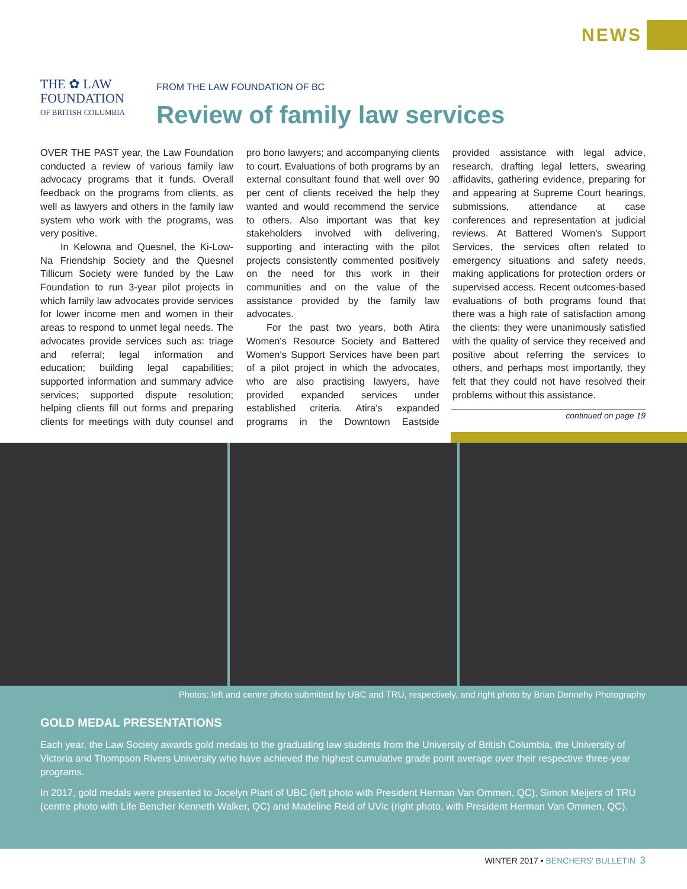NEWS
THE ✿ LAW
FOUNDATION
OF BRITISH COLUMBIA
FROM THE LAW FOUNDATION OF BC
Review of family law services
OVER THE PAST year, the Law Foundation conducted a review of various family law advocacy programs that it funds. Overall feedback on the programs from clients, as well as lawyers and others in the family law system who work with the programs, was very positive.
In Kelowna and Quesnel, the Ki-Low-Na Friendship Society and the Quesnel Tillicum Society were funded by the Law Foundation to run 3-year pilot projects in which family law advocates provide services for lower income men and women in their areas to respond to unmet legal needs. The advocates provide services such as: triage and referral; legal information and education; building legal capabilities; supported information and summary advice services; supported dispute resolution; helping clients fill out forms and preparing clients for meetings with duty counsel and pro bono lawyers; and accompanying clients to court. Evaluations of both programs by an external consultant found that well over 90 per cent of clients received the help they wanted and would recommend the service to others. Also important was that key stakeholders involved with delivering, supporting and interacting with the pilot projects consistently commented positively on the need for this work in their communities and on the value of the assistance provided by the family law advocates.
For the past two years, both Atira Women's Resource Society and Battered Women's Support Services have been part of a pilot project in which the advocates, who are also practising lawyers, have provided expanded services under established criteria. Atira's expanded programs in the Downtown Eastside provided assistance with legal advice, research, drafting legal letters, swearing affidavits, gathering evidence, preparing for and appearing at Supreme Court hearings, submissions, attendance at case conferences and representation at judicial reviews. At Battered Women's Support Services, the services often related to emergency situations and safety needs, making applications for protection orders or supervised access. Recent outcomes-based evaluations of both programs found that there was a high rate of satisfaction among the clients: they were unanimously satisfied with the quality of service they received and positive about referring the services to others, and perhaps most importantly, they felt that they could not have resolved their problems without this assistance.
continued on page 19
Photos: left and centre photo submitted by UBC and TRU, respectively, and right photo by Brian Dennehy Photography
GOLD MEDAL PRESENTATIONS
Each year, the Law Society awards gold medals to the graduating law students from the University of British Columbia, the University of Victoria and Thompson Rivers University who have achieved the highest cumulative grade point average over their respective three-year programs.
In 2017, gold medals were presented to Jocelyn Plant of UBC (left photo with President Herman Van Ommen, QC), Simon Meijers of TRU (centre photo with Life Bencher Kenneth Walker, QC) and Madeline Reid of UVic (right photo, with President Herman Van Ommen, QC).
WINTER 2017 • BENCHERS' BULLETIN 3